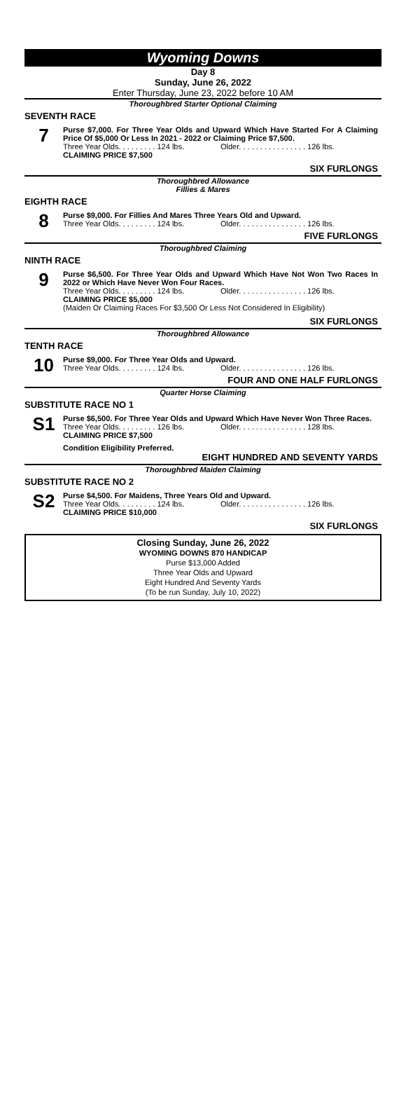Wyoming Downs
Day 8
Sunday, June 26, 2022
Enter Thursday, June 23, 2022 before 10 AM
Thoroughbred Starter Optional Claiming
SEVENTH RACE
7
Purse $7,000. For Three Year Olds and Upward Which Have Started For A Claiming Price Of $5,000 Or Less In 2021 - 2022 or Claiming Price $7,500.
Three Year Olds. . . . . . . . . 124 lbs. Older. . . . . . . . . . . . . . . . 126 lbs.
CLAIMING PRICE $7,500
SIX FURLONGS
Thoroughbred Allowance
Fillies & Mares
EIGHTH RACE
8
Purse $9,000. For Fillies And Mares Three Years Old and Upward.
Three Year Olds. . . . . . . . . 124 lbs. Older. . . . . . . . . . . . . . . . 126 lbs.
FIVE FURLONGS
Thoroughbred Claiming
NINTH RACE
9
Purse $6,500. For Three Year Olds and Upward Which Have Not Won Two Races In 2022 or Which Have Never Won Four Races.
Three Year Olds. . . . . . . . . 124 lbs. Older. . . . . . . . . . . . . . . . 126 lbs.
CLAIMING PRICE $5,000
(Maiden Or Claiming Races For $3,500 Or Less Not Considered In Eligibility)
SIX FURLONGS
Thoroughbred Allowance
TENTH RACE
10
Purse $9,000. For Three Year Olds and Upward.
Three Year Olds. . . . . . . . . 124 lbs. Older. . . . . . . . . . . . . . . . 126 lbs.
FOUR AND ONE HALF FURLONGS
Quarter Horse Claiming
SUBSTITUTE RACE NO 1
S1
Purse $6,500. For Three Year Olds and Upward Which Have Never Won Three Races.
Three Year Olds. . . . . . . . . 126 lbs. Older. . . . . . . . . . . . . . . . 128 lbs.
CLAIMING PRICE $7,500
Condition Eligibility Preferred.
EIGHT HUNDRED AND SEVENTY YARDS
Thoroughbred Maiden Claiming
SUBSTITUTE RACE NO 2
S2
Purse $4,500. For Maidens, Three Years Old and Upward.
Three Year Olds. . . . . . . . . 124 lbs. Older. . . . . . . . . . . . . . . . 126 lbs.
CLAIMING PRICE $10,000
SIX FURLONGS
Closing Sunday, June 26, 2022
WYOMING DOWNS 870 HANDICAP
Purse $13,000 Added
Three Year Olds and Upward
Eight Hundred And Seventy Yards
(To be run Sunday, July 10, 2022)